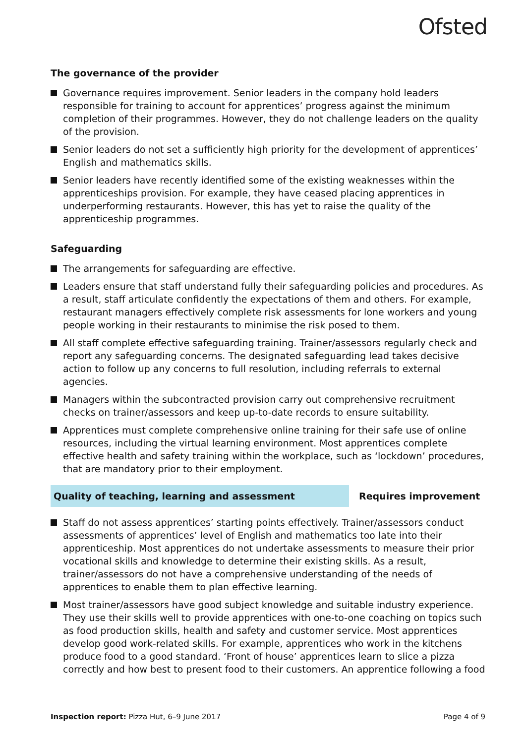Ofsted
The governance of the provider
Governance requires improvement. Senior leaders in the company hold leaders responsible for training to account for apprentices’ progress against the minimum completion of their programmes. However, they do not challenge leaders on the quality of the provision.
Senior leaders do not set a sufficiently high priority for the development of apprentices’ English and mathematics skills.
Senior leaders have recently identified some of the existing weaknesses within the apprenticeships provision. For example, they have ceased placing apprentices in underperforming restaurants. However, this has yet to raise the quality of the apprenticeship programmes.
Safeguarding
The arrangements for safeguarding are effective.
Leaders ensure that staff understand fully their safeguarding policies and procedures. As a result, staff articulate confidently the expectations of them and others. For example, restaurant managers effectively complete risk assessments for lone workers and young people working in their restaurants to minimise the risk posed to them.
All staff complete effective safeguarding training. Trainer/assessors regularly check and report any safeguarding concerns. The designated safeguarding lead takes decisive action to follow up any concerns to full resolution, including referrals to external agencies.
Managers within the subcontracted provision carry out comprehensive recruitment checks on trainer/assessors and keep up-to-date records to ensure suitability.
Apprentices must complete comprehensive online training for their safe use of online resources, including the virtual learning environment. Most apprentices complete effective health and safety training within the workplace, such as ‘lockdown’ procedures, that are mandatory prior to their employment.
Quality of teaching, learning and assessment Requires improvement
Staff do not assess apprentices’ starting points effectively. Trainer/assessors conduct assessments of apprentices’ level of English and mathematics too late into their apprenticeship. Most apprentices do not undertake assessments to measure their prior vocational skills and knowledge to determine their existing skills. As a result, trainer/assessors do not have a comprehensive understanding of the needs of apprentices to enable them to plan effective learning.
Most trainer/assessors have good subject knowledge and suitable industry experience. They use their skills well to provide apprentices with one-to-one coaching on topics such as food production skills, health and safety and customer service. Most apprentices develop good work-related skills. For example, apprentices who work in the kitchens produce food to a good standard. ‘Front of house’ apprentices learn to slice a pizza correctly and how best to present food to their customers. An apprentice following a food
Inspection report: Pizza Hut, 6–9 June 2017
Page 4 of 9